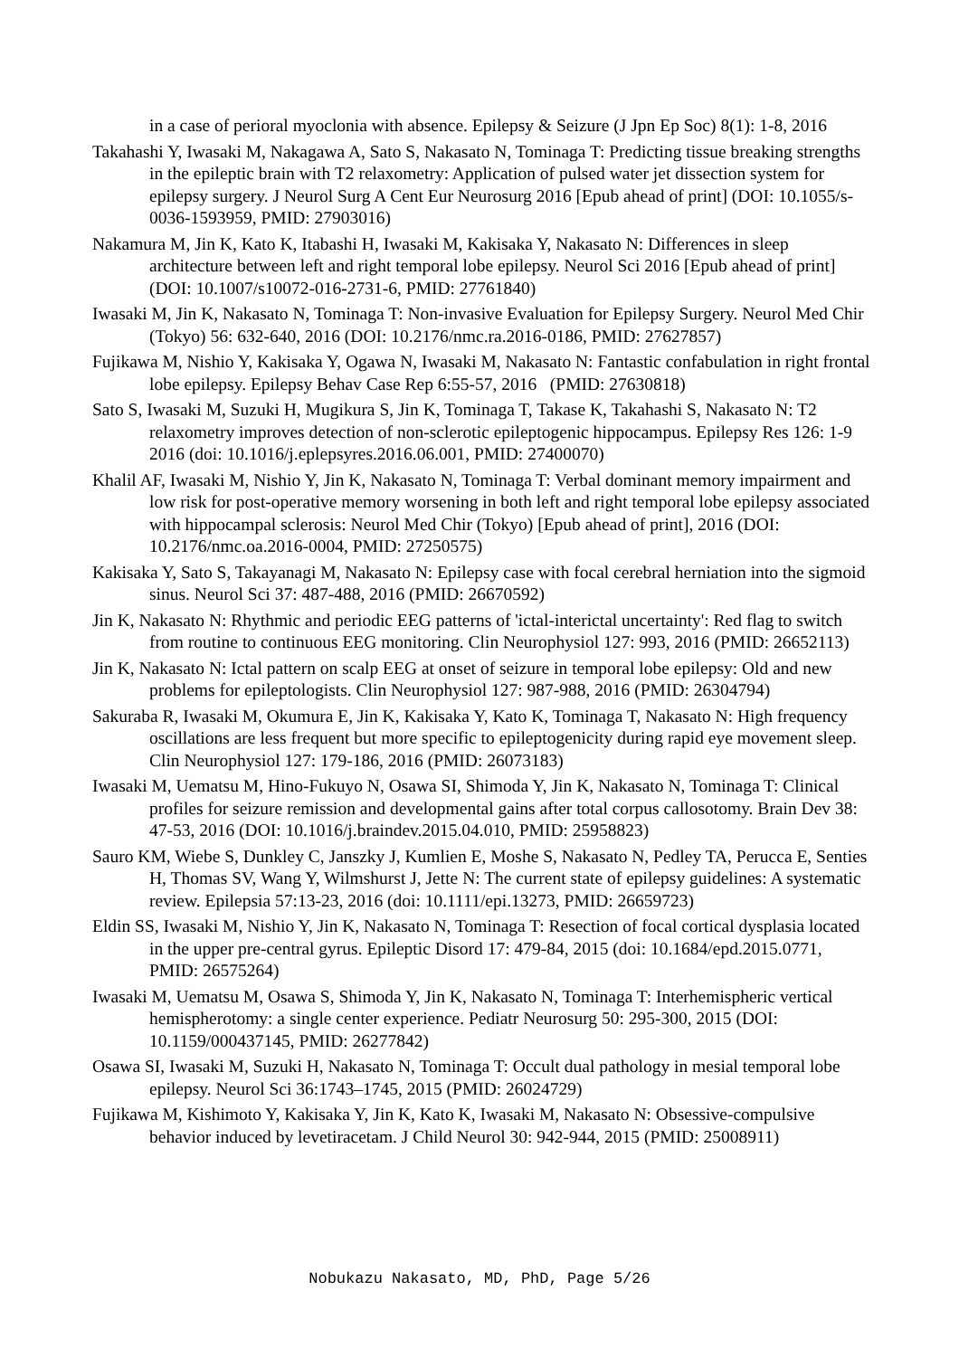in a case of perioral myoclonia with absence. Epilepsy & Seizure (J Jpn Ep Soc) 8(1): 1-8, 2016
Takahashi Y, Iwasaki M, Nakagawa A, Sato S, Nakasato N, Tominaga T: Predicting tissue breaking strengths in the epileptic brain with T2 relaxometry: Application of pulsed water jet dissection system for epilepsy surgery. J Neurol Surg A Cent Eur Neurosurg 2016 [Epub ahead of print] (DOI: 10.1055/s-0036-1593959, PMID: 27903016)
Nakamura M, Jin K, Kato K, Itabashi H, Iwasaki M, Kakisaka Y, Nakasato N: Differences in sleep architecture between left and right temporal lobe epilepsy. Neurol Sci 2016 [Epub ahead of print] (DOI: 10.1007/s10072-016-2731-6, PMID: 27761840)
Iwasaki M, Jin K, Nakasato N, Tominaga T: Non-invasive Evaluation for Epilepsy Surgery. Neurol Med Chir (Tokyo) 56: 632-640, 2016 (DOI: 10.2176/nmc.ra.2016-0186, PMID: 27627857)
Fujikawa M, Nishio Y, Kakisaka Y, Ogawa N, Iwasaki M, Nakasato N: Fantastic confabulation in right frontal lobe epilepsy. Epilepsy Behav Case Rep 6:55-57, 2016 (PMID: 27630818)
Sato S, Iwasaki M, Suzuki H, Mugikura S, Jin K, Tominaga T, Takase K, Takahashi S, Nakasato N: T2 relaxometry improves detection of non-sclerotic epileptogenic hippocampus. Epilepsy Res 126: 1-9 2016 (doi: 10.1016/j.eplepsyres.2016.06.001, PMID: 27400070)
Khalil AF, Iwasaki M, Nishio Y, Jin K, Nakasato N, Tominaga T: Verbal dominant memory impairment and low risk for post-operative memory worsening in both left and right temporal lobe epilepsy associated with hippocampal sclerosis: Neurol Med Chir (Tokyo) [Epub ahead of print], 2016 (DOI: 10.2176/nmc.oa.2016-0004, PMID: 27250575)
Kakisaka Y, Sato S, Takayanagi M, Nakasato N: Epilepsy case with focal cerebral herniation into the sigmoid sinus. Neurol Sci 37: 487-488, 2016 (PMID: 26670592)
Jin K, Nakasato N: Rhythmic and periodic EEG patterns of 'ictal-interictal uncertainty': Red flag to switch from routine to continuous EEG monitoring. Clin Neurophysiol 127: 993, 2016 (PMID: 26652113)
Jin K, Nakasato N: Ictal pattern on scalp EEG at onset of seizure in temporal lobe epilepsy: Old and new problems for epileptologists. Clin Neurophysiol 127: 987-988, 2016 (PMID: 26304794)
Sakuraba R, Iwasaki M, Okumura E, Jin K, Kakisaka Y, Kato K, Tominaga T, Nakasato N: High frequency oscillations are less frequent but more specific to epileptogenicity during rapid eye movement sleep. Clin Neurophysiol 127: 179-186, 2016 (PMID: 26073183)
Iwasaki M, Uematsu M, Hino-Fukuyo N, Osawa SI, Shimoda Y, Jin K, Nakasato N, Tominaga T: Clinical profiles for seizure remission and developmental gains after total corpus callosotomy. Brain Dev 38: 47-53, 2016 (DOI: 10.1016/j.braindev.2015.04.010, PMID: 25958823)
Sauro KM, Wiebe S, Dunkley C, Janszky J, Kumlien E, Moshe S, Nakasato N, Pedley TA, Perucca E, Senties H, Thomas SV, Wang Y, Wilmshurst J, Jette N: The current state of epilepsy guidelines: A systematic review. Epilepsia 57:13-23, 2016 (doi: 10.1111/epi.13273, PMID: 26659723)
Eldin SS, Iwasaki M, Nishio Y, Jin K, Nakasato N, Tominaga T: Resection of focal cortical dysplasia located in the upper pre-central gyrus. Epileptic Disord 17: 479-84, 2015 (doi: 10.1684/epd.2015.0771, PMID: 26575264)
Iwasaki M, Uematsu M, Osawa S, Shimoda Y, Jin K, Nakasato N, Tominaga T: Interhemispheric vertical hemispherotomy: a single center experience. Pediatr Neurosurg 50: 295-300, 2015 (DOI: 10.1159/000437145, PMID: 26277842)
Osawa SI, Iwasaki M, Suzuki H, Nakasato N, Tominaga T: Occult dual pathology in mesial temporal lobe epilepsy. Neurol Sci 36:1743–1745, 2015 (PMID: 26024729)
Fujikawa M, Kishimoto Y, Kakisaka Y, Jin K, Kato K, Iwasaki M, Nakasato N: Obsessive-compulsive behavior induced by levetiracetam. J Child Neurol 30: 942-944, 2015 (PMID: 25008911)
Nobukazu Nakasato, MD, PhD, Page 5/26